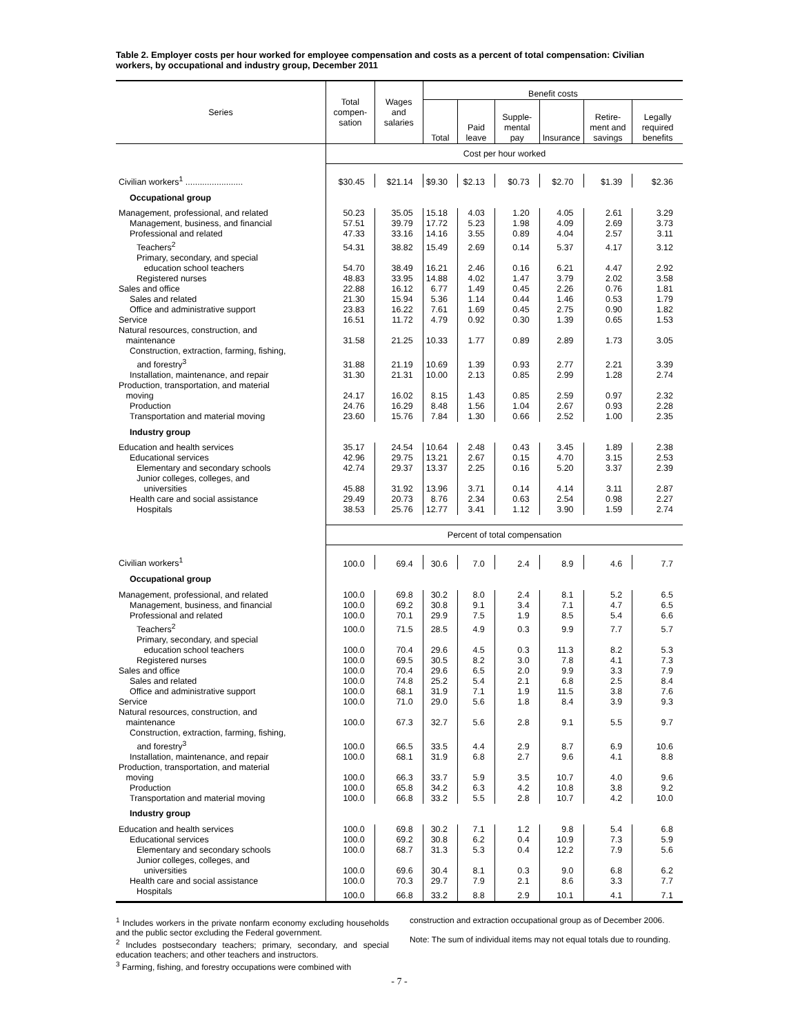Table 2. Employer costs per hour worked for employee compensation and costs as a percent of total compensation: Civilian workers, by occupational and industry group, December 2011
| Series | Total compen-sation | Wages and salaries | Benefit costs | | | | | |
| --- | --- | --- | --- | --- | --- | --- | --- | --- |
| | | | Total | Paid leave | Supple-mental pay | Insurance | Retire-ment and savings | Legally required benefits |
| | Cost per hour worked | | | | | | | |
| Civilian workers<sup>1</sup> ........................ | $30.45 | $21.14 | $9.30 | $2.13 | $0.73 | $2.70 | $1.39 | $2.36 |
| Occupational group | | | | | | | | |
| Management, professional, and related | 50.23 | 35.05 | 15.18 | 4.03 | 1.20 | 4.05 | 2.61 | 3.29 |
| Management, business, and financial | 57.51 | 39.79 | 17.72 | 5.23 | 1.98 | 4.09 | 2.69 | 3.73 |
| Professional and related | 47.33 | 33.16 | 14.16 | 3.55 | 0.89 | 4.04 | 2.57 | 3.11 |
| Teachers<sup>2</sup> | 54.31 | 38.82 | 15.49 | 2.69 | 0.14 | 5.37 | 4.17 | 3.12 |
| Primary, secondary, and special education school teachers | 54.70 | 38.49 | 16.21 | 2.46 | 0.16 | 6.21 | 4.47 | 2.92 |
| Registered nurses | 48.83 | 33.95 | 14.88 | 4.02 | 1.47 | 3.79 | 2.02 | 3.58 |
| Sales and office | 22.88 | 16.12 | 6.77 | 1.49 | 0.45 | 2.26 | 0.76 | 1.81 |
| Sales and related | 21.30 | 15.94 | 5.36 | 1.14 | 0.44 | 1.46 | 0.53 | 1.79 |
| Office and administrative support | 23.83 | 16.22 | 7.61 | 1.69 | 0.45 | 2.75 | 0.90 | 1.82 |
| Service | 16.51 | 11.72 | 4.79 | 0.92 | 0.30 | 1.39 | 0.65 | 1.53 |
| Natural resources, construction, and maintenance | 31.58 | 21.25 | 10.33 | 1.77 | 0.89 | 2.89 | 1.73 | 3.05 |
| Construction, extraction, farming, fishing, and forestry<sup>3</sup> | 31.88 | 21.19 | 10.69 | 1.39 | 0.93 | 2.77 | 2.21 | 3.39 |
| Installation, maintenance, and repair | 31.30 | 21.31 | 10.00 | 2.13 | 0.85 | 2.99 | 1.28 | 2.74 |
| Production, transportation, and material moving | 24.17 | 16.02 | 8.15 | 1.43 | 0.85 | 2.59 | 0.97 | 2.32 |
| Production | 24.76 | 16.29 | 8.48 | 1.56 | 1.04 | 2.67 | 0.93 | 2.28 |
| Transportation and material moving | 23.60 | 15.76 | 7.84 | 1.30 | 0.66 | 2.52 | 1.00 | 2.35 |
| Industry group | | | | | | | | |
| Education and health services | 35.17 | 24.54 | 10.64 | 2.48 | 0.43 | 3.45 | 1.89 | 2.38 |
| Educational services | 42.96 | 29.75 | 13.21 | 2.67 | 0.15 | 4.70 | 3.15 | 2.53 |
| Elementary and secondary schools | 42.74 | 29.37 | 13.37 | 2.25 | 0.16 | 5.20 | 3.37 | 2.39 |
| Junior colleges, colleges, and universities | 45.88 | 31.92 | 13.96 | 3.71 | 0.14 | 4.14 | 3.11 | 2.87 |
| Health care and social assistance | 29.49 | 20.73 | 8.76 | 2.34 | 0.63 | 2.54 | 0.98 | 2.27 |
| Hospitals | 38.53 | 25.76 | 12.77 | 3.41 | 1.12 | 3.90 | 1.59 | 2.74 |
| | Percent of total compensation | | | | | | | |
| Civilian workers<sup>1</sup> | 100.0 | 69.4 | 30.6 | 7.0 | 2.4 | 8.9 | 4.6 | 7.7 |
| Occupational group | | | | | | | | |
| Management, professional, and related | 100.0 | 69.8 | 30.2 | 8.0 | 2.4 | 8.1 | 5.2 | 6.5 |
| Management, business, and financial | 100.0 | 69.2 | 30.8 | 9.1 | 3.4 | 7.1 | 4.7 | 6.5 |
| Professional and related | 100.0 | 70.1 | 29.9 | 7.5 | 1.9 | 8.5 | 5.4 | 6.6 |
| Teachers<sup>2</sup> | 100.0 | 71.5 | 28.5 | 4.9 | 0.3 | 9.9 | 7.7 | 5.7 |
| Primary, secondary, and special education school teachers | 100.0 | 70.4 | 29.6 | 4.5 | 0.3 | 11.3 | 8.2 | 5.3 |
| Registered nurses | 100.0 | 69.5 | 30.5 | 8.2 | 3.0 | 7.8 | 4.1 | 7.3 |
| Sales and office | 100.0 | 70.4 | 29.6 | 6.5 | 2.0 | 9.9 | 3.3 | 7.9 |
| Sales and related | 100.0 | 74.8 | 25.2 | 5.4 | 2.1 | 6.8 | 2.5 | 8.4 |
| Office and administrative support | 100.0 | 68.1 | 31.9 | 7.1 | 1.9 | 11.5 | 3.8 | 7.6 |
| Service | 100.0 | 71.0 | 29.0 | 5.6 | 1.8 | 8.4 | 3.9 | 9.3 |
| Natural resources, construction, and maintenance | 100.0 | 67.3 | 32.7 | 5.6 | 2.8 | 9.1 | 5.5 | 9.7 |
| Construction, extraction, farming, fishing, and forestry<sup>3</sup> | 100.0 | 66.5 | 33.5 | 4.4 | 2.9 | 8.7 | 6.9 | 10.6 |
| Installation, maintenance, and repair | 100.0 | 68.1 | 31.9 | 6.8 | 2.7 | 9.6 | 4.1 | 8.8 |
| Production, transportation, and material moving | 100.0 | 66.3 | 33.7 | 5.9 | 3.5 | 10.7 | 4.0 | 9.6 |
| Production | 100.0 | 65.8 | 34.2 | 6.3 | 4.2 | 10.8 | 3.8 | 9.2 |
| Transportation and material moving | 100.0 | 66.8 | 33.2 | 5.5 | 2.8 | 10.7 | 4.2 | 10.0 |
| Industry group | | | | | | | | |
| Education and health services | 100.0 | 69.8 | 30.2 | 7.1 | 1.2 | 9.8 | 5.4 | 6.8 |
| Educational services | 100.0 | 69.2 | 30.8 | 6.2 | 0.4 | 10.9 | 7.3 | 5.9 |
| Elementary and secondary schools | 100.0 | 68.7 | 31.3 | 5.3 | 0.4 | 12.2 | 7.9 | 5.6 |
| Junior colleges, colleges, and universities | 100.0 | 69.6 | 30.4 | 8.1 | 0.3 | 9.0 | 6.8 | 6.2 |
| Health care and social assistance | 100.0 | 70.3 | 29.7 | 7.9 | 2.1 | 8.6 | 3.3 | 7.7 |
| Hospitals | 100.0 | 66.8 | 33.2 | 8.8 | 2.9 | 10.1 | 4.1 | 7.1 |
<sup>1</sup> Includes workers in the private nonfarm economy excluding households and the public sector excluding the Federal government.
<sup>2</sup> Includes postsecondary teachers; primary, secondary, and special education teachers; and other teachers and instructors.
<sup>3</sup> Farming, fishing, and forestry occupations were combined with
construction and extraction occupational group as of December 2006.
Note: The sum of individual items may not equal totals due to rounding.
- 7 -